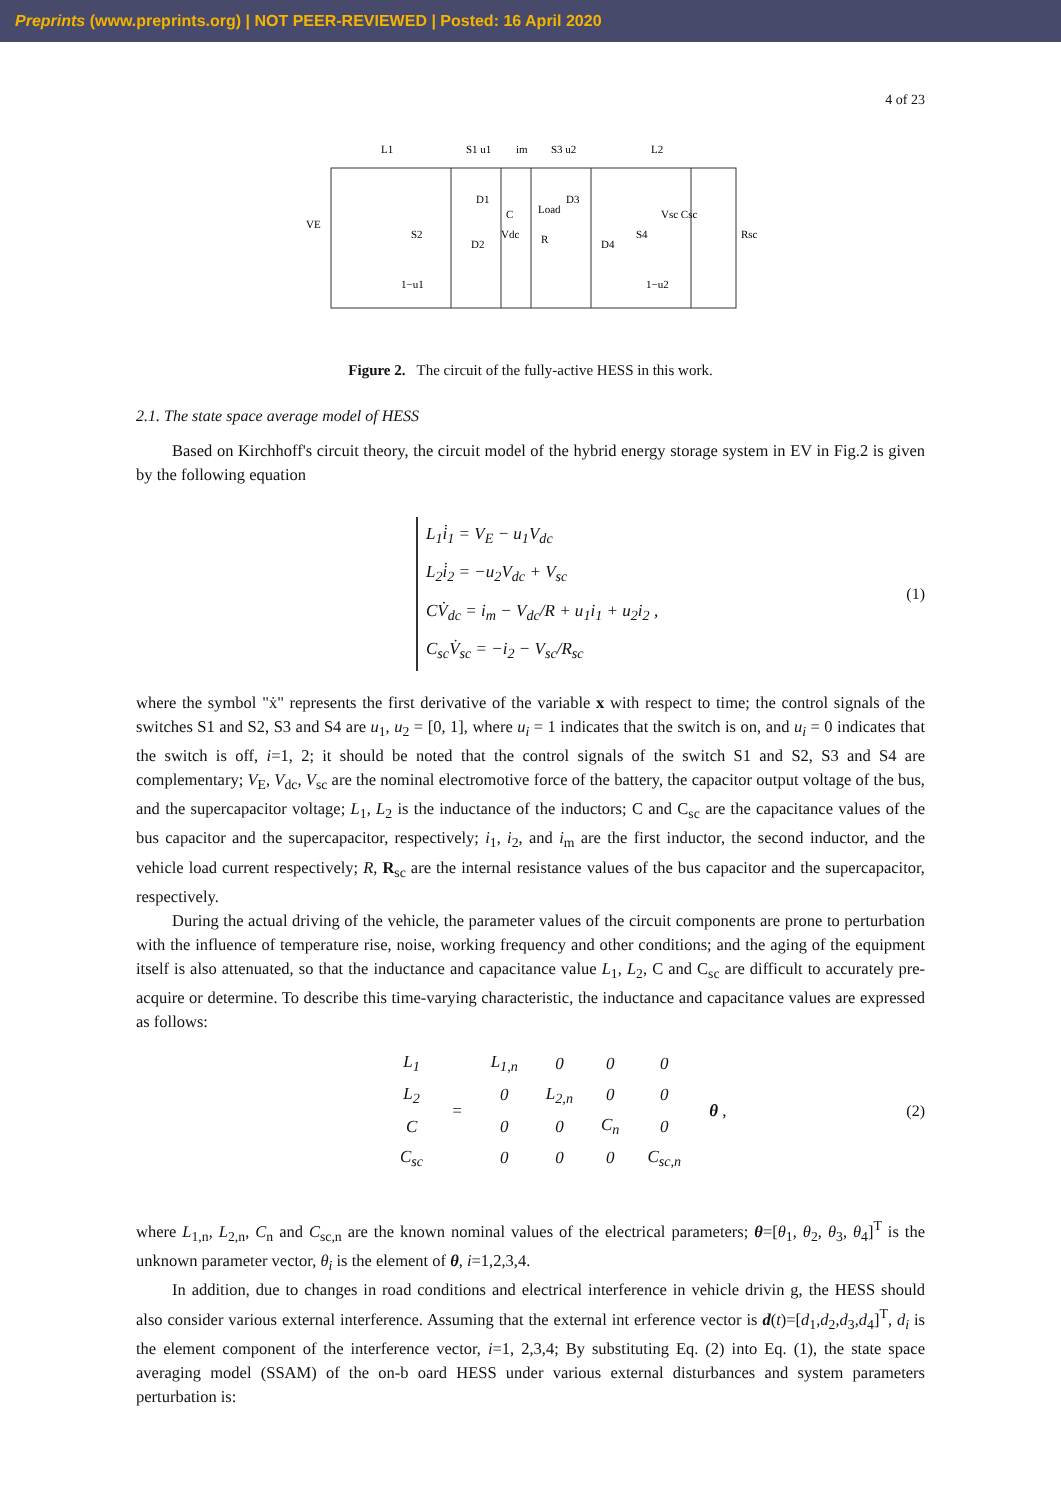Preprints (www.preprints.org) | NOT PEER-REVIEWED | Posted: 16 April 2020
4 of 23
L1
S1 u1
im
S3 u2
L2
VE
S2
D2
Vdc
C
Load
R
D1
D3
D4
S4
Vsc Csc
Rsc
1−u1
1−u2
Figure 2. The circuit of the fully-active HESS in this work.
2.1. The state space average model of HESS
Based on Kirchhoff's circuit theory, the circuit model of the hybrid energy storage system in EV in Fig.2 is given by the following equation
L<sub>1</sub>i̇<sub>1</sub> = V<sub>E</sub> − u<sub>1</sub>V<sub>dc</sub>
L<sub>2</sub>i̇<sub>2</sub> = −u<sub>2</sub>V<sub>dc</sub> + V<sub>sc</sub>
CV̇<sub>dc</sub> = i<sub>m</sub> − V<sub>dc</sub>/R + u<sub>1</sub>i<sub>1</sub> + u<sub>2</sub>i<sub>2</sub> ,
C<sub>sc</sub>V̇<sub>sc</sub> = −i<sub>2</sub> − V<sub>sc</sub>/R<sub>sc</sub>
(1)
where the symbol "ẋ" represents the first derivative of the variable x with respect to time; the control signals of the switches S1 and S2, S3 and S4 are u<sub>1</sub>, u<sub>2</sub> = [0, 1], where u<sub>i</sub> = 1 indicates that the switch is on, and u<sub>i</sub> = 0 indicates that the switch is off, i=1, 2; it should be noted that the control signals of the switch S1 and S2, S3 and S4 are complementary; V<sub>E</sub>, V<sub>dc</sub>, V<sub>sc</sub> are the nominal electromotive force of the battery, the capacitor output voltage of the bus, and the supercapacitor voltage; L<sub>1</sub>, L<sub>2</sub> is the inductance of the inductors; C and C<sub>sc</sub> are the capacitance values of the bus capacitor and the supercapacitor, respectively; i<sub>1</sub>, i<sub>2</sub>, and i<sub>m</sub> are the first inductor, the second inductor, and the vehicle load current respectively; R, R<sub>sc</sub> are the internal resistance values of the bus capacitor and the supercapacitor, respectively.
During the actual driving of the vehicle, the parameter values of the circuit components are prone to perturbation with the influence of temperature rise, noise, working frequency and other conditions; and the aging of the equipment itself is also attenuated, so that the inductance and capacitance value L<sub>1</sub>, L<sub>2</sub>, C and C<sub>sc</sub> are difficult to accurately pre-acquire or determine. To describe this time-varying characteristic, the inductance and capacitance values are expressed as follows:
| L<sub>1</sub> | = | L<sub>1,n</sub> | 0 | 0 | 0 | θ , |
| L<sub>2</sub> | | 0 | L<sub>2,n</sub> | 0 | 0 | |
| C | | 0 | 0 | C<sub>n</sub> | 0 | |
| C<sub>sc</sub> | | 0 | 0 | 0 | C<sub>sc,n</sub> | |
(2)
where L<sub>1,n</sub>, L<sub>2,n</sub>, C<sub>n</sub> and C<sub>sc,n</sub> are the known nominal values of the electrical parameters; θ=[θ<sub>1</sub>, θ<sub>2</sub>, θ<sub>3</sub>, θ<sub>4</sub>]<sup>T</sup> is the unknown parameter vector, θ<sub>i</sub> is the element of θ, i=1,2,3,4.
In addition, due to changes in road conditions and electrical interference in vehicle drivin g, the HESS should also consider various external interference. Assuming that the external int erference vector is d(t)=[d<sub>1</sub>,d<sub>2</sub>,d<sub>3</sub>,d<sub>4</sub>]<sup>T</sup>, d<sub>i</sub> is the element component of the interference vector, i=1, 2,3,4; By substituting Eq. (2) into Eq. (1), the state space averaging model (SSAM) of the on-b oard HESS under various external disturbances and system parameters perturbation is: